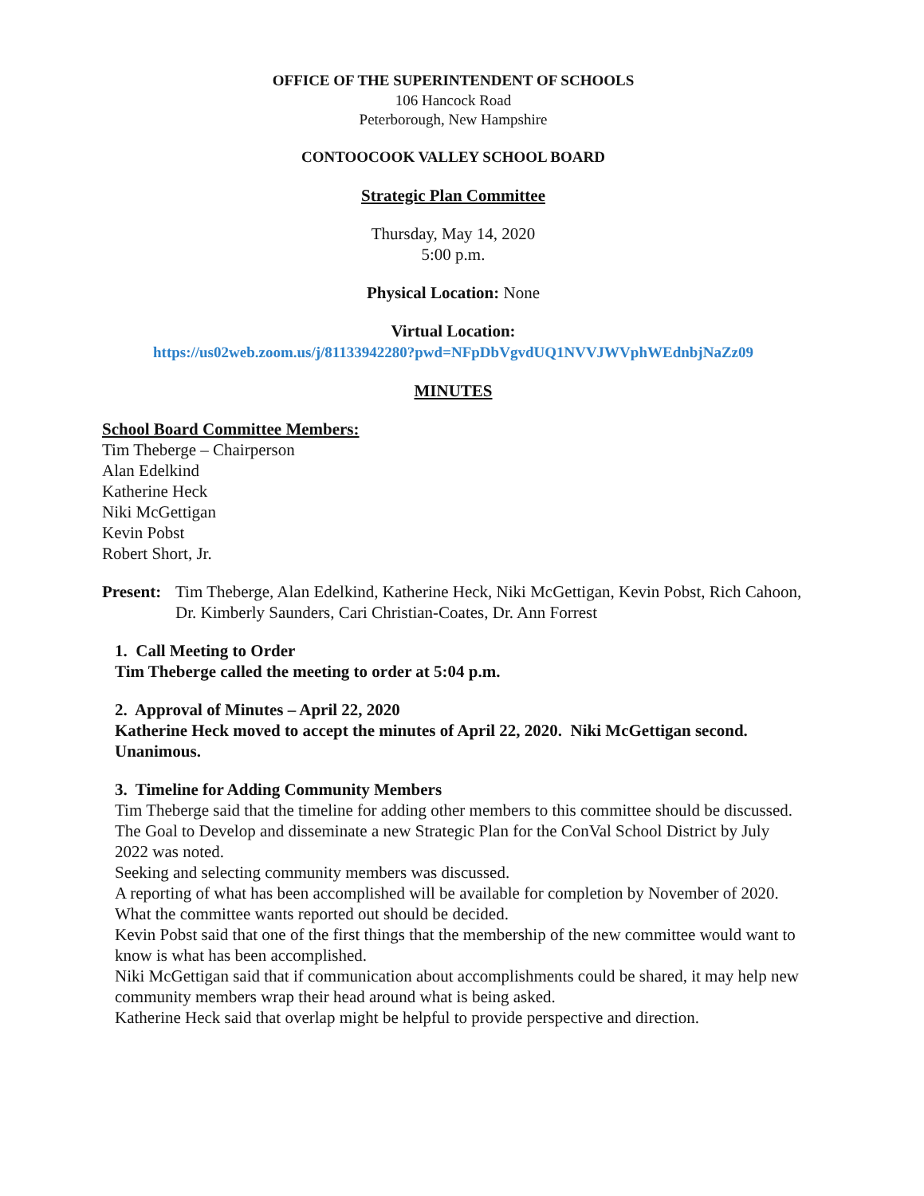OFFICE OF THE SUPERINTENDENT OF SCHOOLS
106 Hancock Road
Peterborough, New Hampshire
CONTOOCOOK VALLEY SCHOOL BOARD
Strategic Plan Committee
Thursday, May 14, 2020
5:00 p.m.
Physical Location: None
Virtual Location:
https://us02web.zoom.us/j/81133942280?pwd=NFpDbVgvdUQ1NVVJWVphWEdnbjNaZz09
MINUTES
School Board Committee Members:
Tim Theberge – Chairperson
Alan Edelkind
Katherine Heck
Niki McGettigan
Kevin Pobst
Robert Short, Jr.
Present: Tim Theberge, Alan Edelkind, Katherine Heck, Niki McGettigan, Kevin Pobst, Rich Cahoon, Dr. Kimberly Saunders, Cari Christian-Coates, Dr. Ann Forrest
1. Call Meeting to Order
Tim Theberge called the meeting to order at 5:04 p.m.
2. Approval of Minutes – April 22, 2020
Katherine Heck moved to accept the minutes of April 22, 2020. Niki McGettigan second. Unanimous.
3. Timeline for Adding Community Members
Tim Theberge said that the timeline for adding other members to this committee should be discussed.
The Goal to Develop and disseminate a new Strategic Plan for the ConVal School District by July 2022 was noted.
Seeking and selecting community members was discussed.
A reporting of what has been accomplished will be available for completion by November of 2020. What the committee wants reported out should be decided.
Kevin Pobst said that one of the first things that the membership of the new committee would want to know is what has been accomplished.
Niki McGettigan said that if communication about accomplishments could be shared, it may help new community members wrap their head around what is being asked.
Katherine Heck said that overlap might be helpful to provide perspective and direction.